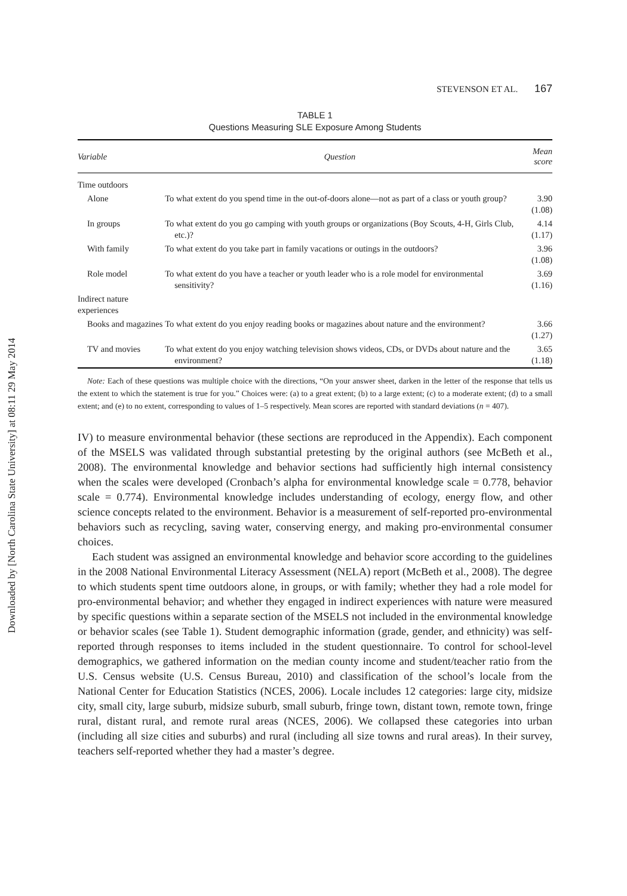Downloaded by [North Carolina State University] at 08:11 29 May 2014
STEVENSON ET AL. 167
TABLE 1
Questions Measuring SLE Exposure Among Students
| Variable | Question | Mean score |
| --- | --- | --- |
| Time outdoors | | |
| Alone | To what extent do you spend time in the out-of-doors alone—not as part of a class or youth group? | 3.90 (1.08) |
| In groups | To what extent do you go camping with youth groups or organizations (Boy Scouts, 4-H, Girls Club, etc.)? | 4.14 (1.17) |
| With family | To what extent do you take part in family vacations or outings in the outdoors? | 3.96 (1.08) |
| Role model | To what extent do you have a teacher or youth leader who is a role model for environmental sensitivity? | 3.69 (1.16) |
| Indirect nature experiences | | |
| Books and magazines | To what extent do you enjoy reading books or magazines about nature and the environment? | 3.66 (1.27) |
| TV and movies | To what extent do you enjoy watching television shows videos, CDs, or DVDs about nature and the environment? | 3.65 (1.18) |
Note: Each of these questions was multiple choice with the directions, “On your answer sheet, darken in the letter of the response that tells us the extent to which the statement is true for you.” Choices were: (a) to a great extent; (b) to a large extent; (c) to a moderate extent; (d) to a small extent; and (e) to no extent, corresponding to values of 1–5 respectively. Mean scores are reported with standard deviations (n = 407).
IV) to measure environmental behavior (these sections are reproduced in the Appendix). Each component of the MSELS was validated through substantial pretesting by the original authors (see McBeth et al., 2008). The environmental knowledge and behavior sections had sufficiently high internal consistency when the scales were developed (Cronbach’s alpha for environmental knowledge scale = 0.778, behavior scale = 0.774). Environmental knowledge includes understanding of ecology, energy flow, and other science concepts related to the environment. Behavior is a measurement of self-reported pro-environmental behaviors such as recycling, saving water, conserving energy, and making pro-environmental consumer choices.
Each student was assigned an environmental knowledge and behavior score according to the guidelines in the 2008 National Environmental Literacy Assessment (NELA) report (McBeth et al., 2008). The degree to which students spent time outdoors alone, in groups, or with family; whether they had a role model for pro-environmental behavior; and whether they engaged in indirect experiences with nature were measured by specific questions within a separate section of the MSELS not included in the environmental knowledge or behavior scales (see Table 1). Student demographic information (grade, gender, and ethnicity) was self-reported through responses to items included in the student questionnaire. To control for school-level demographics, we gathered information on the median county income and student/teacher ratio from the U.S. Census website (U.S. Census Bureau, 2010) and classification of the school’s locale from the National Center for Education Statistics (NCES, 2006). Locale includes 12 categories: large city, midsize city, small city, large suburb, midsize suburb, small suburb, fringe town, distant town, remote town, fringe rural, distant rural, and remote rural areas (NCES, 2006). We collapsed these categories into urban (including all size cities and suburbs) and rural (including all size towns and rural areas). In their survey, teachers self-reported whether they had a master’s degree.